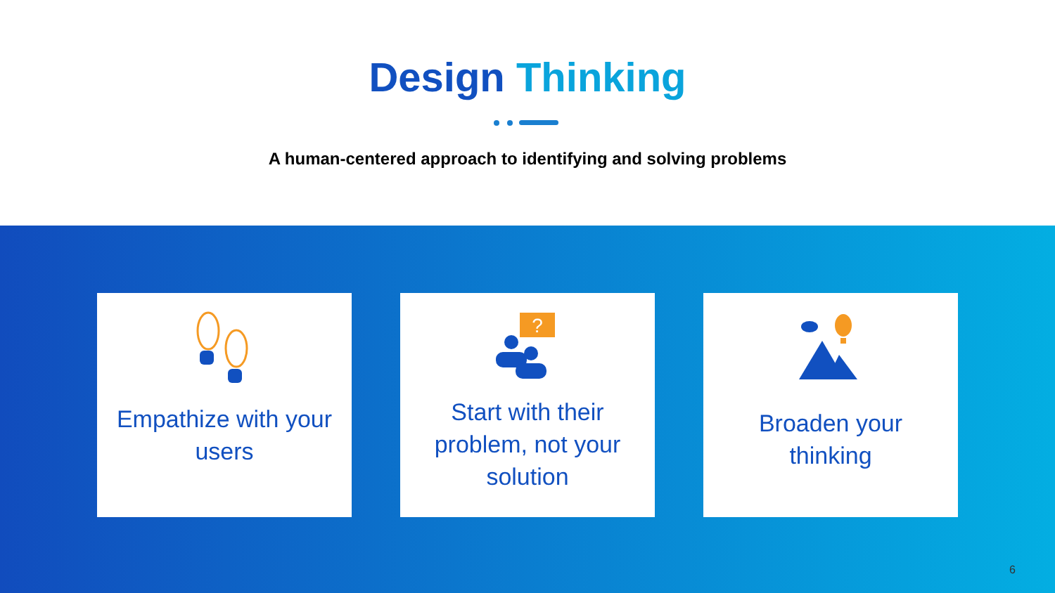Design Thinking
A human-centered approach to identifying and solving problems
Empathize with your users
?
Start with their problem, not your solution
Broaden your thinking
6